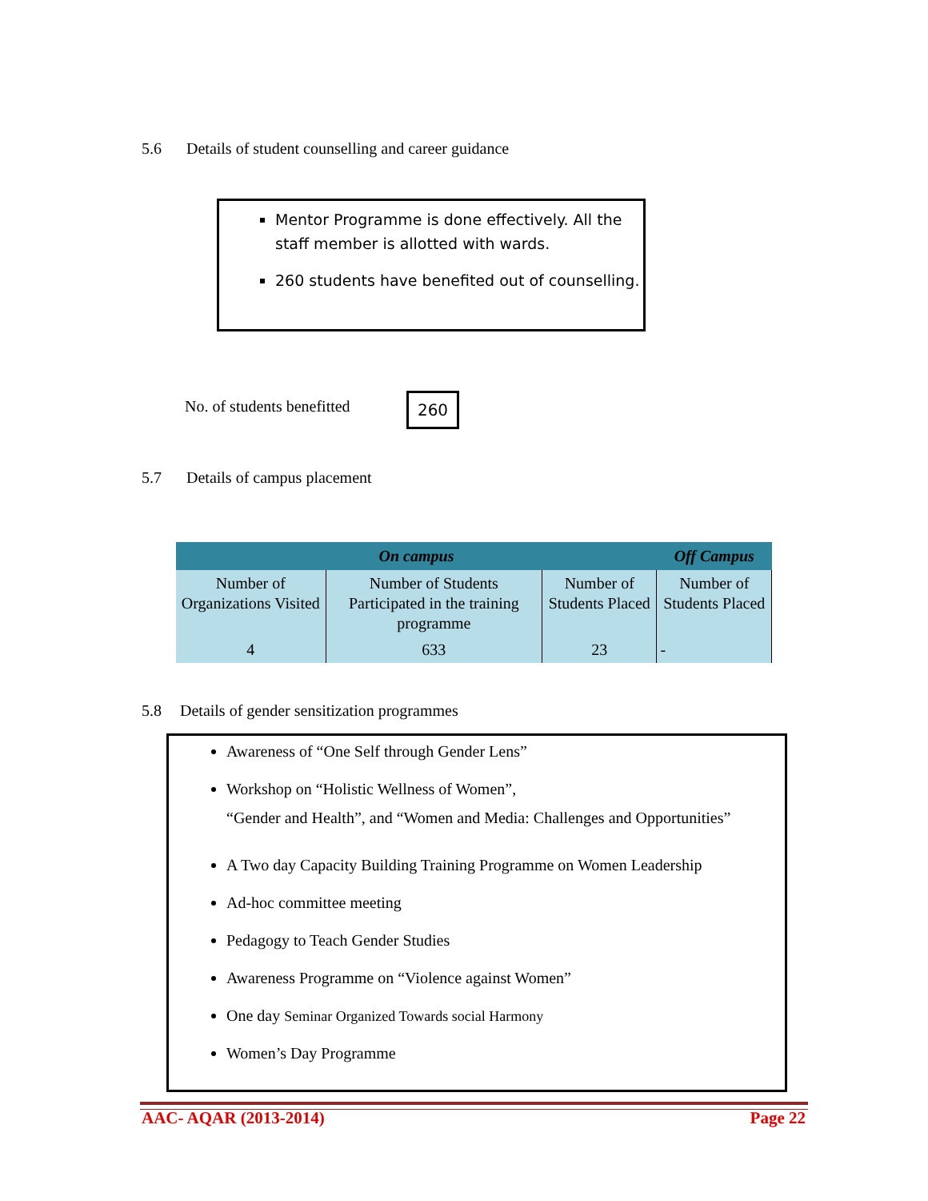5.6 Details of student counselling and career guidance
Mentor Programme is done effectively. All the staff member is allotted with wards.
260 students have benefited out of counselling.
No. of students benefitted 260
5.7 Details of campus placement
| On campus | | | Off Campus |
| --- | --- | --- | --- |
| Number of Organizations Visited | Number of Students Participated in the training programme | Number of Students Placed | Number of Students Placed |
| 4 | 633 | 23 | - |
5.8 Details of gender sensitization programmes
Awareness of “One Self through Gender Lens”
Workshop on “Holistic Wellness of Women”,
“Gender and Health”, and “Women and Media: Challenges and Opportunities”
A Two day Capacity Building Training Programme on Women Leadership
Ad-hoc committee meeting
Pedagogy to Teach Gender Studies
Awareness Programme on “Violence against Women”
One day Seminar Organized Towards social Harmony
Women’s Day Programme
AAC- AQAR (2013-2014) Page 22